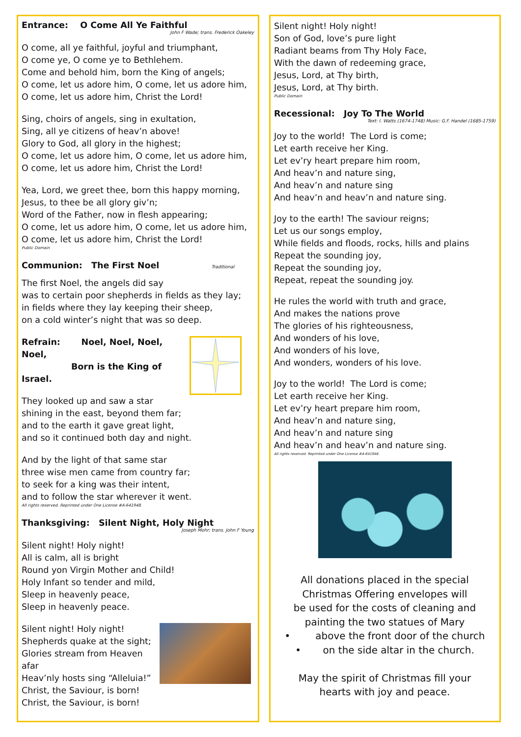Entrance: O Come All Ye Faithful
John F Wade; trans. Frederick Oakeley
O come, all ye faithful, joyful and triumphant,
O come ye, O come ye to Bethlehem.
Come and behold him, born the King of angels;
O come, let us adore him, O come, let us adore him,
O come, let us adore him, Christ the Lord!
Sing, choirs of angels, sing in exultation,
Sing, all ye citizens of heav’n above!
Glory to God, all glory in the highest;
O come, let us adore him, O come, let us adore him,
O come, let us adore him, Christ the Lord!
Yea, Lord, we greet thee, born this happy morning,
Jesus, to thee be all glory giv’n;
Word of the Father, now in flesh appearing;
O come, let us adore him, O come, let us adore him,
O come, let us adore him, Christ the Lord!
Public Domain
Communion: The First Noel Traditional
The first Noel, the angels did say
was to certain poor shepherds in fields as they lay;
in fields where they lay keeping their sheep,
on a cold winter’s night that was so deep.
Refrain: Noel, Noel, Noel, Noel,
Born is the King of Israel.
They looked up and saw a star
shining in the east, beyond them far;
and to the earth it gave great light,
and so it continued both day and night.
And by the light of that same star
three wise men came from country far;
to seek for a king was their intent,
and to follow the star wherever it went.
All rights reserved. Reprinted under One License #A-641948.
Thanksgiving: Silent Night, Holy Night
Joseph Mohr; trans. John F Young
Silent night! Holy night!
All is calm, all is bright
Round yon Virgin Mother and Child!
Holy Infant so tender and mild,
Sleep in heavenly peace,
Sleep in heavenly peace.
Silent night! Holy night!
Shepherds quake at the sight;
Glories stream from Heaven afar
Heav’nly hosts sing “Alleluia!”
Christ, the Saviour, is born!
Christ, the Saviour, is born!
Silent night! Holy night!
Son of God, love’s pure light
Radiant beams from Thy Holy Face,
With the dawn of redeeming grace,
Jesus, Lord, at Thy birth,
Jesus, Lord, at Thy birth.
Public Domain
Recessional: Joy To The World
Text: I. Watts (1674-1748) Music: G.F. Handel (1685-1759)
Joy to the world! The Lord is come;
Let earth receive her King.
Let ev’ry heart prepare him room,
And heav’n and nature sing,
And heav’n and nature sing
And heav’n and heav’n and nature sing.
Joy to the earth! The saviour reigns;
Let us our songs employ,
While fields and floods, rocks, hills and plains
Repeat the sounding joy,
Repeat the sounding joy,
Repeat, repeat the sounding joy.
He rules the world with truth and grace,
And makes the nations prove
The glories of his righteousness,
And wonders of his love,
And wonders of his love,
And wonders, wonders of his love.
Joy to the world! The Lord is come;
Let earth receive her King.
Let ev’ry heart prepare him room,
And heav’n and nature sing,
And heav’n and nature sing
And heav’n and heav’n and nature sing.
All rights reserved. Reprinted under One License #A-641948.
All donations placed in the special
Christmas Offering envelopes will
be used for the costs of cleaning and
painting the two statues of Mary
• above the front door of the church
• on the side altar in the church.
May the spirit of Christmas fill your
hearts with joy and peace.